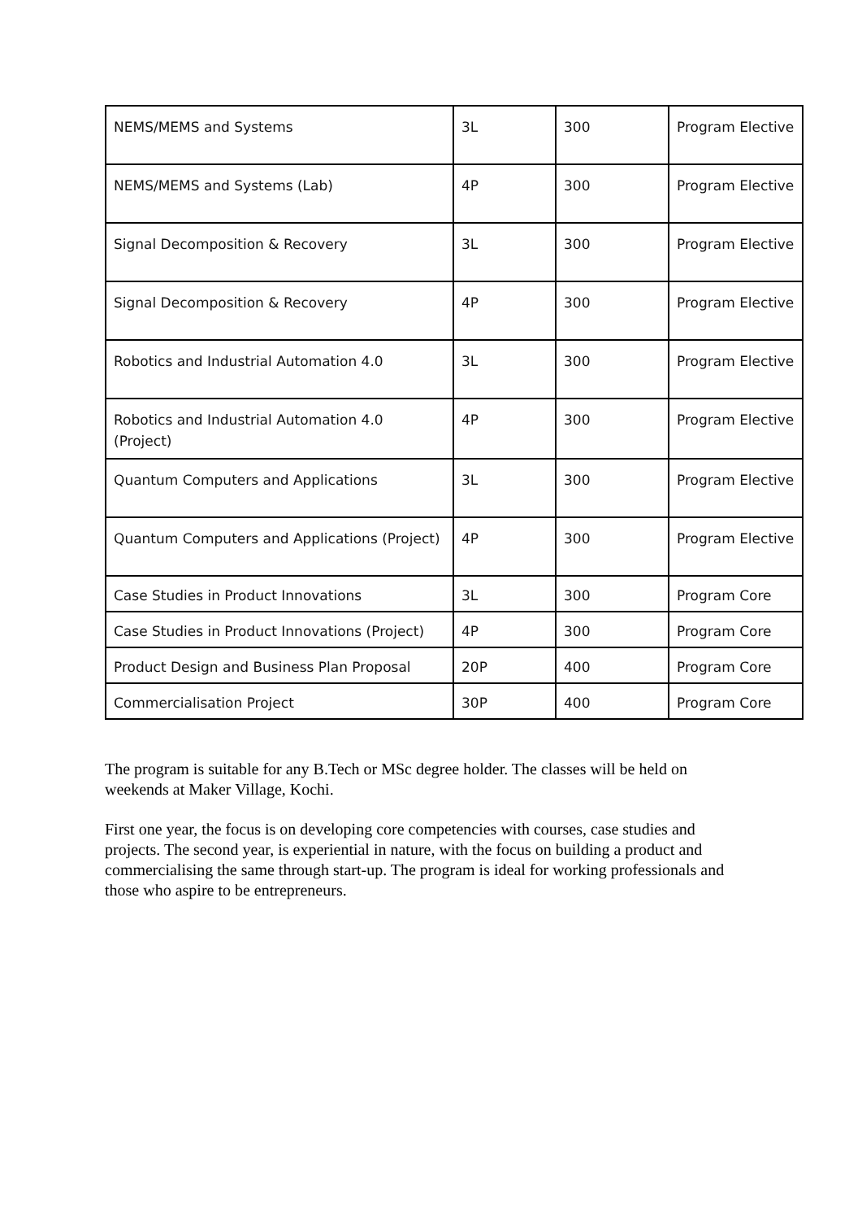| NEMS/MEMS and Systems | 3L | 300 | Program Elective |
| NEMS/MEMS and Systems (Lab) | 4P | 300 | Program Elective |
| Signal Decomposition & Recovery | 3L | 300 | Program Elective |
| Signal Decomposition & Recovery | 4P | 300 | Program Elective |
| Robotics and Industrial Automation 4.0 | 3L | 300 | Program Elective |
| Robotics and Industrial Automation 4.0 (Project) | 4P | 300 | Program Elective |
| Quantum Computers and Applications | 3L | 300 | Program Elective |
| Quantum Computers and Applications (Project) | 4P | 300 | Program Elective |
| Case Studies in Product Innovations | 3L | 300 | Program Core |
| Case Studies in Product Innovations (Project) | 4P | 300 | Program Core |
| Product Design and Business Plan Proposal | 20P | 400 | Program Core |
| Commercialisation Project | 30P | 400 | Program Core |
The program is suitable for any B.Tech or MSc degree holder. The classes will be held on weekends at Maker Village, Kochi.
First one year, the focus is on developing core competencies with courses, case studies and projects. The second year, is experiential in nature, with the focus on building a product and commercialising the same through start-up. The program is ideal for working professionals and those who aspire to be entrepreneurs.